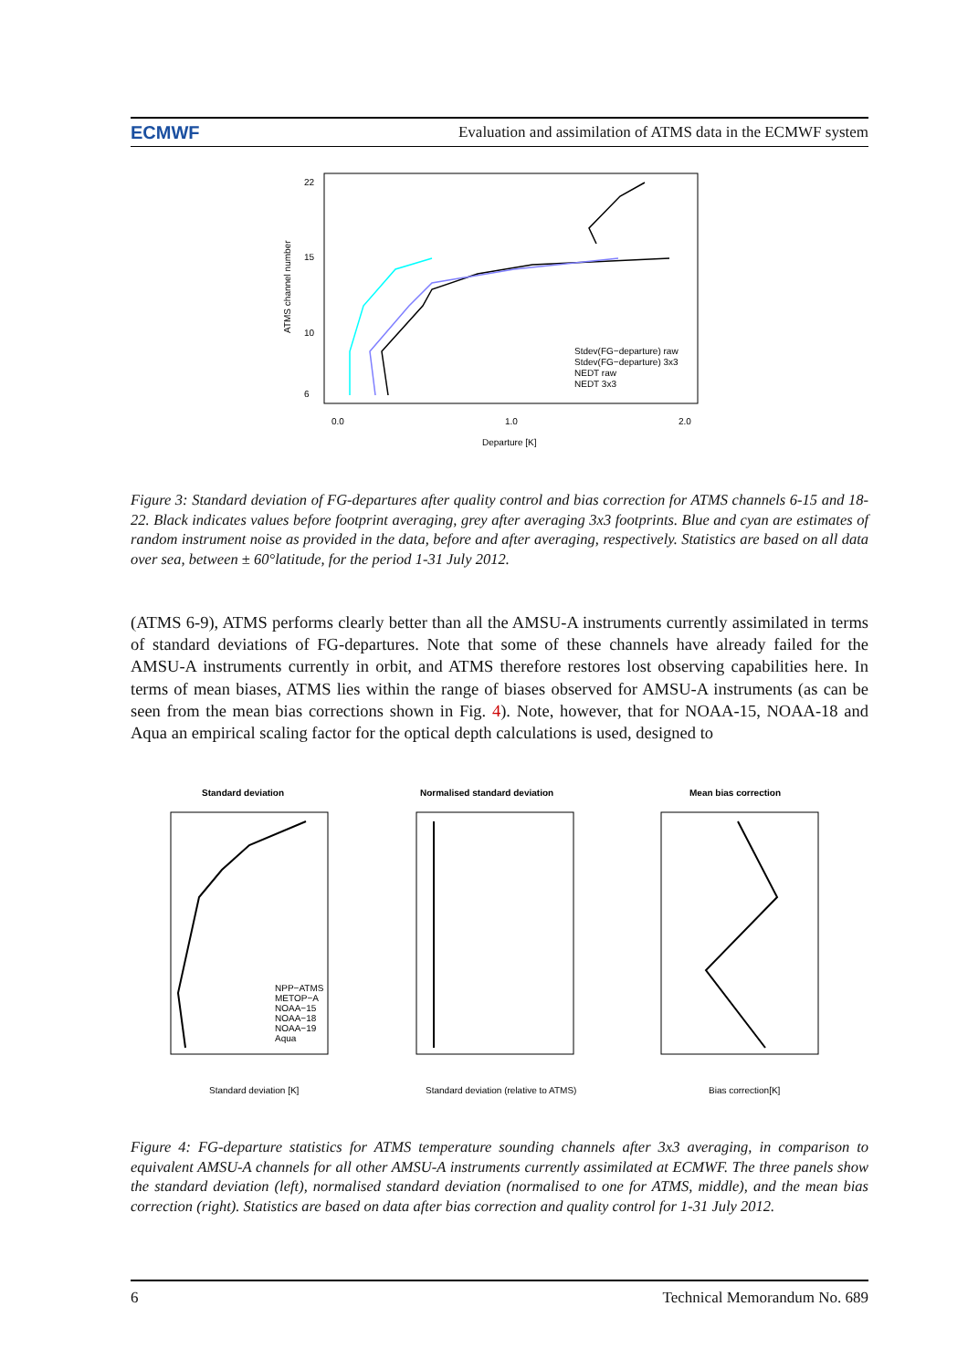ECMWF Evaluation and assimilation of ATMS data in the ECMWF system
22
15
10
6
ATMS channel number
0.0
1.0
2.0
Departure [K]
Stdev(FG−departure) raw
Stdev(FG−departure) 3x3
NEDT raw
NEDT 3x3
Figure 3: Standard deviation of FG-departures after quality control and bias correction for ATMS channels 6-15 and 18-22. Black indicates values before footprint averaging, grey after averaging 3x3 footprints. Blue and cyan are estimates of random instrument noise as provided in the data, before and after averaging, respectively. Statistics are based on all data over sea, between ± 60°latitude, for the period 1-31 July 2012.
(ATMS 6-9), ATMS performs clearly better than all the AMSU-A instruments currently assimilated in terms of standard deviations of FG-departures. Note that some of these channels have already failed for the AMSU-A instruments currently in orbit, and ATMS therefore restores lost observing capabilities here. In terms of mean biases, ATMS lies within the range of biases observed for AMSU-A instruments (as can be seen from the mean bias corrections shown in Fig. 4). Note, however, that for NOAA-15, NOAA-18 and Aqua an empirical scaling factor for the optical depth calculations is used, designed to
Standard deviation
Normalised standard deviation
Mean bias correction
Standard deviation [K]
Standard deviation (relative to ATMS)
Bias correction[K]
NPP−ATMS
METOP−A
NOAA−15
NOAA−18
NOAA−19
Aqua
Figure 4: FG-departure statistics for ATMS temperature sounding channels after 3x3 averaging, in comparison to equivalent AMSU-A channels for all other AMSU-A instruments currently assimilated at ECMWF. The three panels show the standard deviation (left), normalised standard deviation (normalised to one for ATMS, middle), and the mean bias correction (right). Statistics are based on data after bias correction and quality control for 1-31 July 2012.
6 Technical Memorandum No. 689